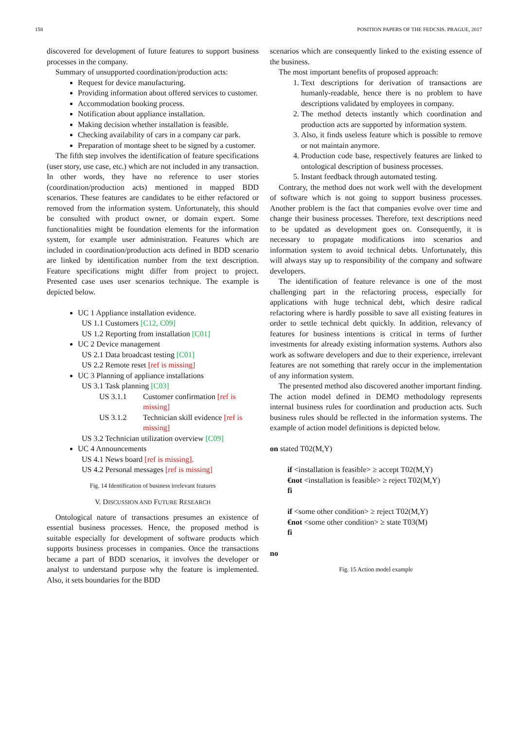158 POSITION PAPERS OF THE FEDCSIS. PRAGUE, 2017
discovered for development of future features to support business processes in the company.
Summary of unsupported coordination/production acts:
Request for device manufacturing.
Providing information about offered services to customer.
Accommodation booking process.
Notification about appliance installation.
Making decision whether installation is feasible.
Checking availability of cars in a company car park.
Preparation of montage sheet to be signed by a customer.
The fifth step involves the identification of feature specifications (user story, use case, etc.) which are not included in any transaction. In other words, they have no reference to user stories (coordination/production acts) mentioned in mapped BDD scenarios. These features are candidates to be either refactored or removed from the information system. Unfortunately, this should be consulted with product owner, or domain expert. Some functionalities might be foundation elements for the information system, for example user administration. Features which are included in coordination/production acts defined in BDD scenario are linked by identification number from the text description. Feature specifications might differ from project to project. Presented case uses user scenarios technique. The example is depicted below.
UC 1 Appliance installation evidence.
US 1.1 Customers [C12, C09]
US 1.2 Reporting from installation [C01]
UC 2 Device management
US 2.1 Data broadcast testing [C01]
US 2.2 Remote reset [ref is missing]
UC 3 Planning of appliance installations
US 3.1 Task planning [C03]
US 3.1.1 Customer confirmation [ref is missing]
US 3.1.2 Technician skill evidence [ref is missing]
US 3.2 Technician utilization overview [C09]
UC 4 Announcements
US 4.1 News board [ref is missing].
US 4.2 Personal messages [ref is missing]
Fig. 14 Identification of business irrelevant features
V. DISCUSSION AND FUTURE RESEARCH
Ontological nature of transactions presumes an existence of essential business processes. Hence, the proposed method is suitable especially for development of software products which supports business processes in companies. Once the transactions became a part of BDD scenarios, it involves the developer or analyst to understand purpose why the feature is implemented. Also, it sets boundaries for the BDD
scenarios which are consequently linked to the existing essence of the business.
The most important benefits of proposed approach:
1. Text descriptions for derivation of transactions are humanly-readable, hence there is no problem to have descriptions validated by employees in company.
2. The method detects instantly which coordination and production acts are supported by information system.
3. Also, it finds useless feature which is possible to remove or not maintain anymore.
4. Production code base, respectively features are linked to ontological description of business processes.
5. Instant feedback through automated testing.
Contrary, the method does not work well with the development of software which is not going to support business processes. Another problem is the fact that companies evolve over time and change their business processes. Therefore, text descriptions need to be updated as development goes on. Consequently, it is necessary to propagate modifications into scenarios and information system to avoid technical debts. Unfortunately, this will always stay up to responsibility of the company and software developers.
The identification of feature relevance is one of the most challenging part in the refactoring process, especially for applications with huge technical debt, which desire radical refactoring where is hardly possible to save all existing features in order to settle technical debt quickly. In addition, relevancy of features for business intentions is critical in terms of further investments for already existing information systems. Authors also work as software developers and due to their experience, irrelevant features are not something that rarely occur in the implementation of any information system.
The presented method also discovered another important finding. The action model defined in DEMO methodology represents internal business rules for coordination and production acts. Such business rules should be reflected in the information systems. The example of action model definitions is depicted below.
on stated T02(M,Y)
if <installation is feasible> ≥ accept T02(M,Y)
€not <installation is feasible> ≥ reject T02(M,Y)
fi
if <some other condition> ≥ reject T02(M,Y)
€not <some other condition> ≥ state T03(M)
fi
no
Fig. 15 Action model example